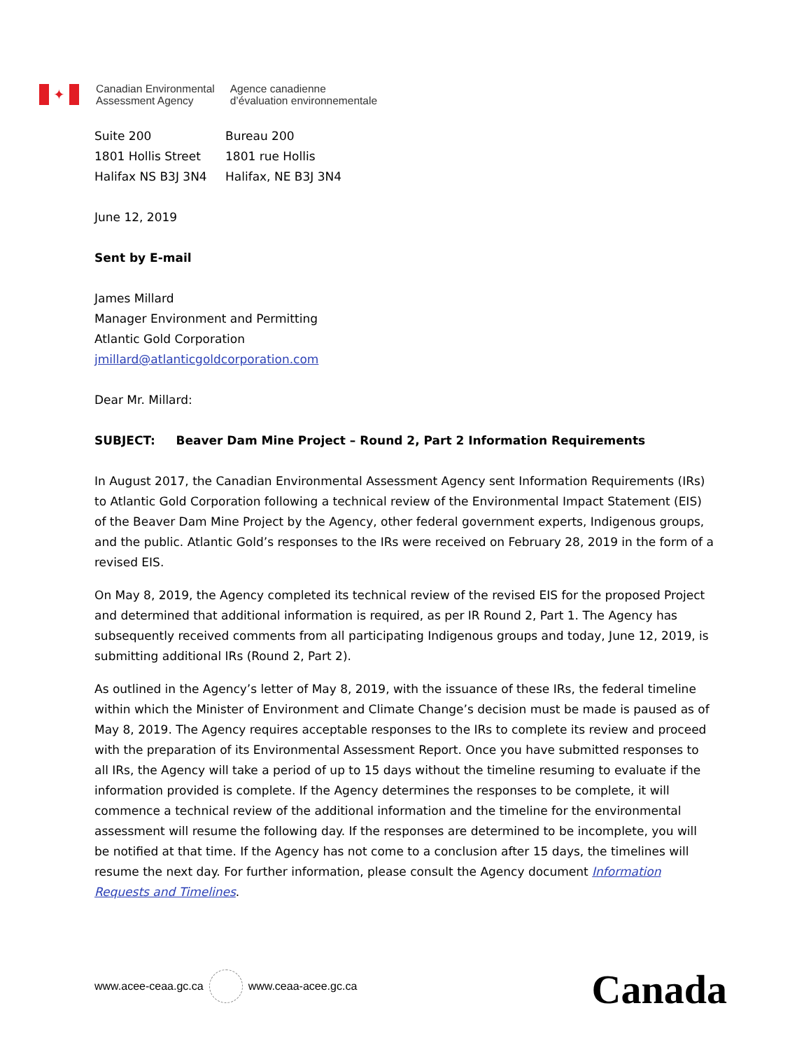✦
Canadian Environmental
Assessment Agency
Agence canadienne
d’évaluation environnementale
Suite 200
1801 Hollis Street
Halifax NS B3J 3N4
Bureau 200
1801 rue Hollis
Halifax, NE B3J 3N4
June 12, 2019
Sent by E-mail
James Millard
Manager Environment and Permitting
Atlantic Gold Corporation
jmillard@atlanticgoldcorporation.com
Dear Mr. Millard:
SUBJECT: Beaver Dam Mine Project – Round 2, Part 2 Information Requirements
In August 2017, the Canadian Environmental Assessment Agency sent Information Requirements (IRs) to Atlantic Gold Corporation following a technical review of the Environmental Impact Statement (EIS) of the Beaver Dam Mine Project by the Agency, other federal government experts, Indigenous groups, and the public. Atlantic Gold’s responses to the IRs were received on February 28, 2019 in the form of a revised EIS.
On May 8, 2019, the Agency completed its technical review of the revised EIS for the proposed Project and determined that additional information is required, as per IR Round 2, Part 1. The Agency has subsequently received comments from all participating Indigenous groups and today, June 12, 2019, is submitting additional IRs (Round 2, Part 2).
As outlined in the Agency’s letter of May 8, 2019, with the issuance of these IRs, the federal timeline within which the Minister of Environment and Climate Change’s decision must be made is paused as of May 8, 2019. The Agency requires acceptable responses to the IRs to complete its review and proceed with the preparation of its Environmental Assessment Report. Once you have submitted responses to all IRs, the Agency will take a period of up to 15 days without the timeline resuming to evaluate if the information provided is complete. If the Agency determines the responses to be complete, it will commence a technical review of the additional information and the timeline for the environmental assessment will resume the following day. If the responses are determined to be incomplete, you will be notified at that time. If the Agency has not come to a conclusion after 15 days, the timelines will resume the next day. For further information, please consult the Agency document Information Requests and Timelines.
www.acee-ceaa.gc.ca www.ceaa-acee.gc.ca Canada